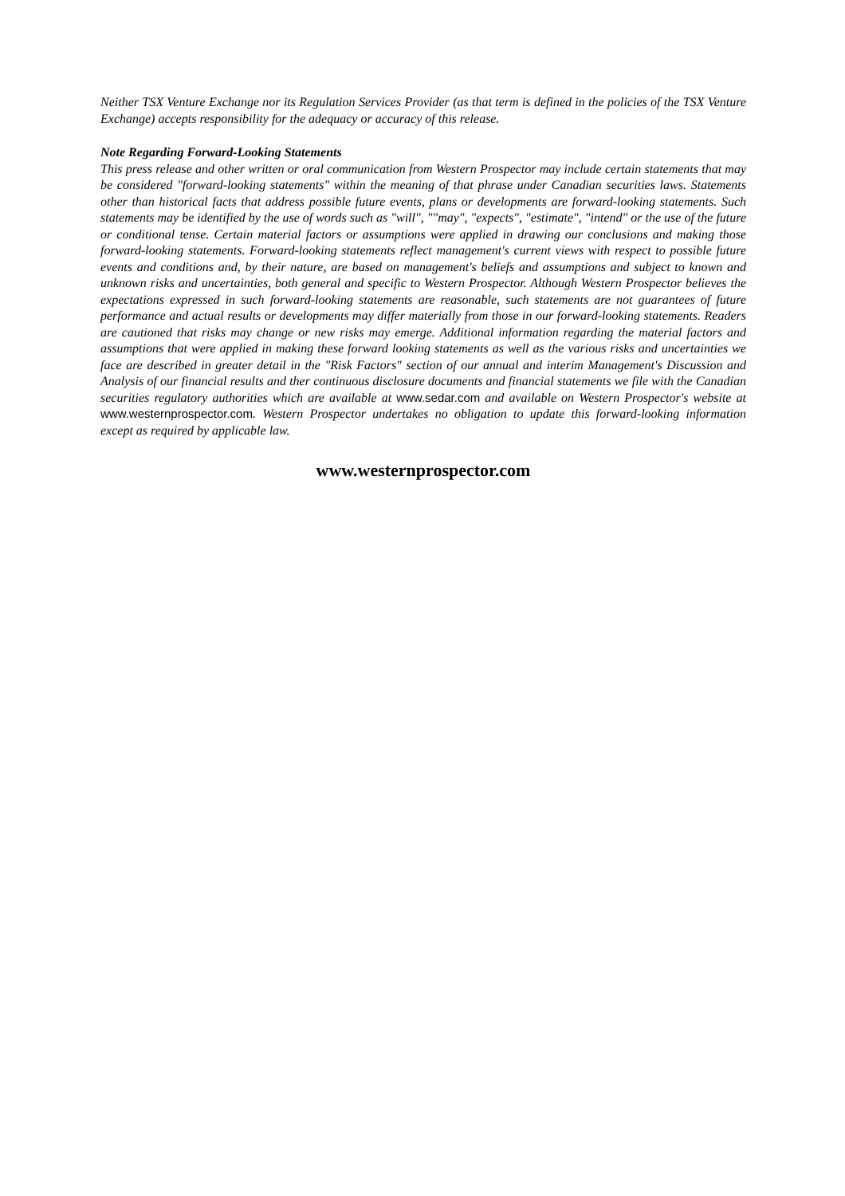Neither TSX Venture Exchange nor its Regulation Services Provider (as that term is defined in the policies of the TSX Venture Exchange) accepts responsibility for the adequacy or accuracy of this release.
Note Regarding Forward-Looking Statements
This press release and other written or oral communication from Western Prospector may include certain statements that may be considered "forward-looking statements" within the meaning of that phrase under Canadian securities laws. Statements other than historical facts that address possible future events, plans or developments are forward-looking statements. Such statements may be identified by the use of words such as "will", ""may", "expects", "estimate", "intend" or the use of the future or conditional tense. Certain material factors or assumptions were applied in drawing our conclusions and making those forward-looking statements. Forward-looking statements reflect management's current views with respect to possible future events and conditions and, by their nature, are based on management's beliefs and assumptions and subject to known and unknown risks and uncertainties, both general and specific to Western Prospector. Although Western Prospector believes the expectations expressed in such forward-looking statements are reasonable, such statements are not guarantees of future performance and actual results or developments may differ materially from those in our forward-looking statements. Readers are cautioned that risks may change or new risks may emerge. Additional information regarding the material factors and assumptions that were applied in making these forward looking statements as well as the various risks and uncertainties we face are described in greater detail in the "Risk Factors" section of our annual and interim Management's Discussion and Analysis of our financial results and ther continuous disclosure documents and financial statements we file with the Canadian securities regulatory authorities which are available at www.sedar.com and available on Western Prospector's website at www.westernprospector.com. Western Prospector undertakes no obligation to update this forward-looking information except as required by applicable law.
www.westernprospector.com